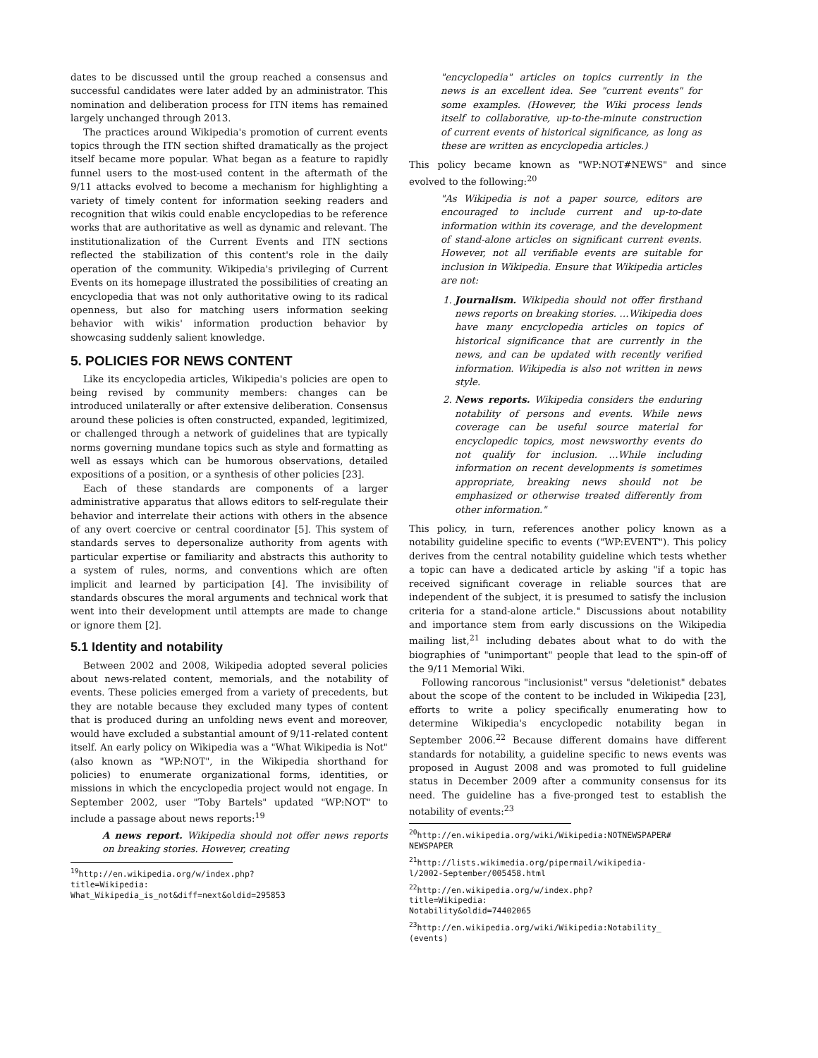dates to be discussed until the group reached a consensus and successful candidates were later added by an administrator. This nomination and deliberation process for ITN items has remained largely unchanged through 2013.
The practices around Wikipedia's promotion of current events topics through the ITN section shifted dramatically as the project itself became more popular. What began as a feature to rapidly funnel users to the most-used content in the aftermath of the 9/11 attacks evolved to become a mechanism for highlighting a variety of timely content for information seeking readers and recognition that wikis could enable encyclopedias to be reference works that are authoritative as well as dynamic and relevant. The institutionalization of the Current Events and ITN sections reflected the stabilization of this content's role in the daily operation of the community. Wikipedia's privileging of Current Events on its homepage illustrated the possibilities of creating an encyclopedia that was not only authoritative owing to its radical openness, but also for matching users information seeking behavior with wikis' information production behavior by showcasing suddenly salient knowledge.
5. POLICIES FOR NEWS CONTENT
Like its encyclopedia articles, Wikipedia's policies are open to being revised by community members: changes can be introduced unilaterally or after extensive deliberation. Consensus around these policies is often constructed, expanded, legitimized, or challenged through a network of guidelines that are typically norms governing mundane topics such as style and formatting as well as essays which can be humorous observations, detailed expositions of a position, or a synthesis of other policies [23].
Each of these standards are components of a larger administrative apparatus that allows editors to self-regulate their behavior and interrelate their actions with others in the absence of any overt coercive or central coordinator [5]. This system of standards serves to depersonalize authority from agents with particular expertise or familiarity and abstracts this authority to a system of rules, norms, and conventions which are often implicit and learned by participation [4]. The invisibility of standards obscures the moral arguments and technical work that went into their development until attempts are made to change or ignore them [2].
5.1 Identity and notability
Between 2002 and 2008, Wikipedia adopted several policies about news-related content, memorials, and the notability of events. These policies emerged from a variety of precedents, but they are notable because they excluded many types of content that is produced during an unfolding news event and moreover, would have excluded a substantial amount of 9/11-related content itself. An early policy on Wikipedia was a "What Wikipedia is Not" (also known as "WP:NOT", in the Wikipedia shorthand for policies) to enumerate organizational forms, identities, or missions in which the encyclopedia project would not engage. In September 2002, user "Toby Bartels" updated "WP:NOT" to include a passage about news reports:<sup>19</sup>
A news report. Wikipedia should not offer news reports on breaking stories. However, creating
<sup>19</sup> http://en.wikipedia.org/w/index.php?title=Wikipedia: What_Wikipedia_is_not&diff=next&oldid=295853
"encyclopedia" articles on topics currently in the news is an excellent idea. See "current events" for some examples. (However, the Wiki process lends itself to collaborative, up-to-the-minute construction of current events of historical significance, as long as these are written as encyclopedia articles.)
This policy became known as "WP:NOT#NEWS" and since evolved to the following:<sup>20</sup>
"As Wikipedia is not a paper source, editors are encouraged to include current and up-to-date information within its coverage, and the development of stand-alone articles on significant current events. However, not all verifiable events are suitable for inclusion in Wikipedia. Ensure that Wikipedia articles are not:
1. Journalism. Wikipedia should not offer firsthand news reports on breaking stories. …Wikipedia does have many encyclopedia articles on topics of historical significance that are currently in the news, and can be updated with recently verified information. Wikipedia is also not written in news style.
2. News reports. Wikipedia considers the enduring notability of persons and events. While news coverage can be useful source material for encyclopedic topics, most newsworthy events do not qualify for inclusion. …While including information on recent developments is sometimes appropriate, breaking news should not be emphasized or otherwise treated differently from other information."
This policy, in turn, references another policy known as a notability guideline specific to events ("WP:EVENT"). This policy derives from the central notability guideline which tests whether a topic can have a dedicated article by asking "if a topic has received significant coverage in reliable sources that are independent of the subject, it is presumed to satisfy the inclusion criteria for a stand-alone article." Discussions about notability and importance stem from early discussions on the Wikipedia mailing list,<sup>21</sup> including debates about what to do with the biographies of "unimportant" people that lead to the spin-off of the 9/11 Memorial Wiki.
Following rancorous "inclusionist" versus "deletionist" debates about the scope of the content to be included in Wikipedia [23], efforts to write a policy specifically enumerating how to determine Wikipedia's encyclopedic notability began in September 2006.<sup>22</sup> Because different domains have different standards for notability, a guideline specific to news events was proposed in August 2008 and was promoted to full guideline status in December 2009 after a community consensus for its need. The guideline has a five-pronged test to establish the notability of events:<sup>23</sup>
<sup>20</sup> http://en.wikipedia.org/wiki/Wikipedia:NOTNEWSPAPER# NEWSPAPER
<sup>21</sup> http://lists.wikimedia.org/pipermail/wikipedia-l/2002-September/005458.html
<sup>22</sup> http://en.wikipedia.org/w/index.php?title=Wikipedia: Notability&oldid=74402065
<sup>23</sup> http://en.wikipedia.org/wiki/Wikipedia:Notability_ (events)